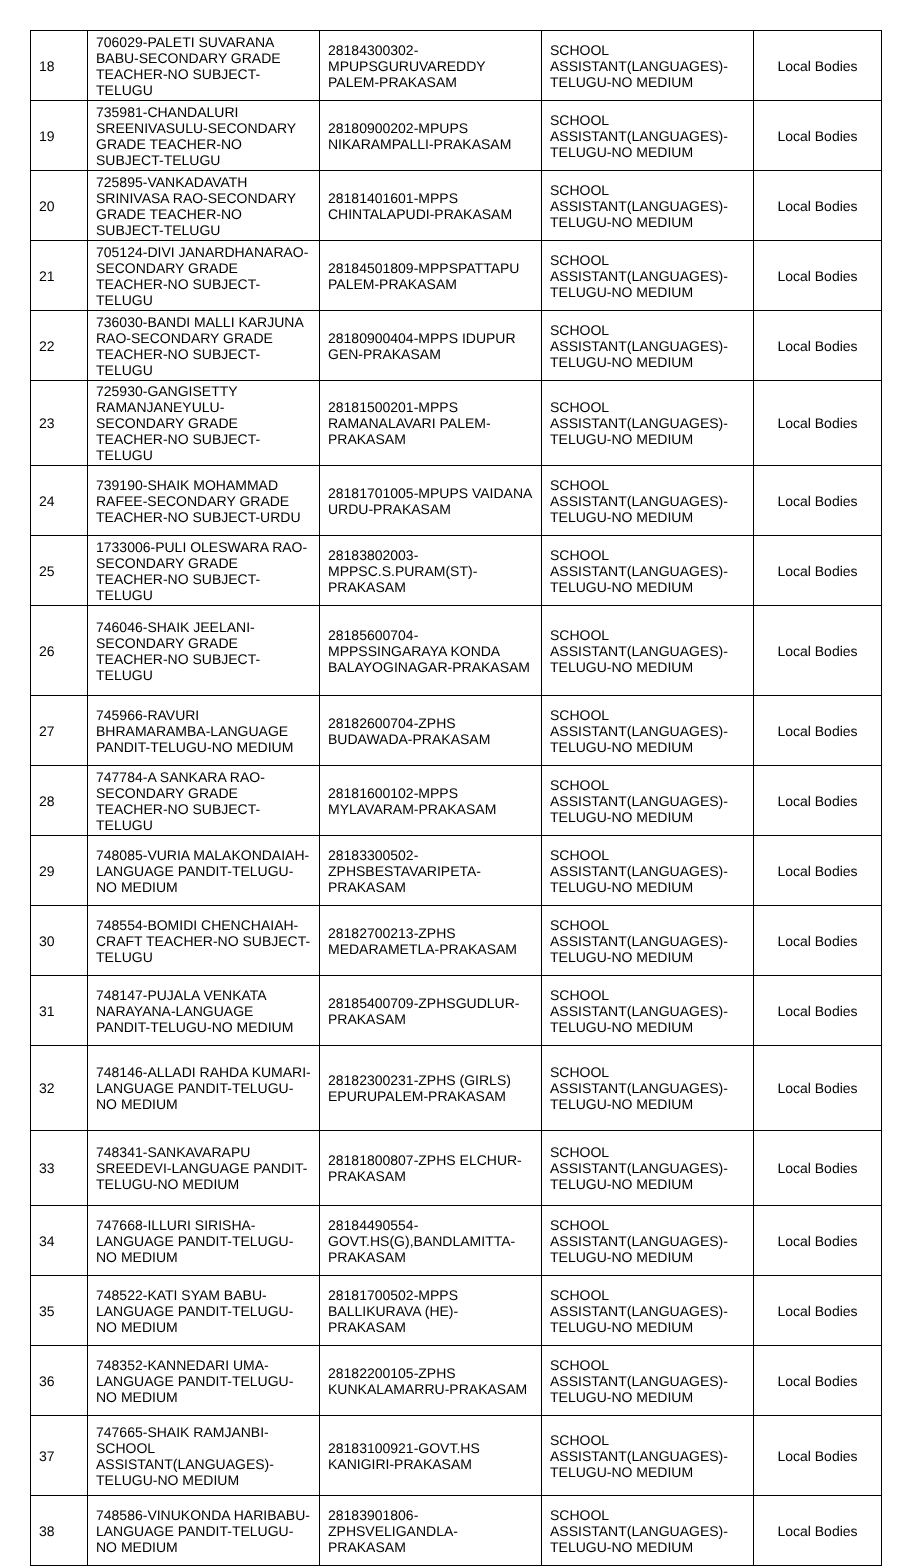| 18 | 706029-PALETI SUVARANA BABU-SECONDARY GRADE TEACHER-NO SUBJECT-TELUGU | 28184300302-MPUPSGURUVAREDDY PALEM-PRAKASAM | SCHOOL ASSISTANT(LANGUAGES)-TELUGU-NO MEDIUM | Local Bodies |
| 19 | 735981-CHANDALURI SREENIVASULU-SECONDARY GRADE TEACHER-NO SUBJECT-TELUGU | 28180900202-MPUPS NIKARAMPALLI-PRAKASAM | SCHOOL ASSISTANT(LANGUAGES)-TELUGU-NO MEDIUM | Local Bodies |
| 20 | 725895-VANKADAVATH SRINIVASA RAO-SECONDARY GRADE TEACHER-NO SUBJECT-TELUGU | 28181401601-MPPS CHINTALAPUDI-PRAKASAM | SCHOOL ASSISTANT(LANGUAGES)-TELUGU-NO MEDIUM | Local Bodies |
| 21 | 705124-DIVI JANARDHANARAO-SECONDARY GRADE TEACHER-NO SUBJECT-TELUGU | 28184501809-MPPSPATTAPU PALEM-PRAKASAM | SCHOOL ASSISTANT(LANGUAGES)-TELUGU-NO MEDIUM | Local Bodies |
| 22 | 736030-BANDI MALLI KARJUNA RAO-SECONDARY GRADE TEACHER-NO SUBJECT-TELUGU | 28180900404-MPPS IDUPUR GEN-PRAKASAM | SCHOOL ASSISTANT(LANGUAGES)-TELUGU-NO MEDIUM | Local Bodies |
| 23 | 725930-GANGISETTY RAMANJANEYULU-SECONDARY GRADE TEACHER-NO SUBJECT-TELUGU | 28181500201-MPPS RAMANALAVARI PALEM-PRAKASAM | SCHOOL ASSISTANT(LANGUAGES)-TELUGU-NO MEDIUM | Local Bodies |
| 24 | 739190-SHAIK MOHAMMAD RAFEE-SECONDARY GRADE TEACHER-NO SUBJECT-URDU | 28181701005-MPUPS VAIDANA URDU-PRAKASAM | SCHOOL ASSISTANT(LANGUAGES)-TELUGU-NO MEDIUM | Local Bodies |
| 25 | 1733006-PULI OLESWARA RAO-SECONDARY GRADE TEACHER-NO SUBJECT-TELUGU | 28183802003-MPPSC.S.PURAM(ST)-PRAKASAM | SCHOOL ASSISTANT(LANGUAGES)-TELUGU-NO MEDIUM | Local Bodies |
| 26 | 746046-SHAIK JEELANI-SECONDARY GRADE TEACHER-NO SUBJECT-TELUGU | 28185600704-MPPSSINGARAYA KONDA BALAYOGINAGAR-PRAKASAM | SCHOOL ASSISTANT(LANGUAGES)-TELUGU-NO MEDIUM | Local Bodies |
| 27 | 745966-RAVURI BHRAMARAMBA-LANGUAGE PANDIT-TELUGU-NO MEDIUM | 28182600704-ZPHS BUDAWADA-PRAKASAM | SCHOOL ASSISTANT(LANGUAGES)-TELUGU-NO MEDIUM | Local Bodies |
| 28 | 747784-A SANKARA RAO-SECONDARY GRADE TEACHER-NO SUBJECT-TELUGU | 28181600102-MPPS MYLAVARAM-PRAKASAM | SCHOOL ASSISTANT(LANGUAGES)-TELUGU-NO MEDIUM | Local Bodies |
| 29 | 748085-VURIA MALAKONDAIAH-LANGUAGE PANDIT-TELUGU-NO MEDIUM | 28183300502-ZPHSBESTAVARIPETA-PRAKASAM | SCHOOL ASSISTANT(LANGUAGES)-TELUGU-NO MEDIUM | Local Bodies |
| 30 | 748554-BOMIDI CHENCHAIAH-CRAFT TEACHER-NO SUBJECT-TELUGU | 28182700213-ZPHS MEDARAMETLA-PRAKASAM | SCHOOL ASSISTANT(LANGUAGES)-TELUGU-NO MEDIUM | Local Bodies |
| 31 | 748147-PUJALA VENKATA NARAYANA-LANGUAGE PANDIT-TELUGU-NO MEDIUM | 28185400709-ZPHSGUDLUR-PRAKASAM | SCHOOL ASSISTANT(LANGUAGES)-TELUGU-NO MEDIUM | Local Bodies |
| 32 | 748146-ALLADI RAHDA KUMARI-LANGUAGE PANDIT-TELUGU-NO MEDIUM | 28182300231-ZPHS (GIRLS) EPURUPALEM-PRAKASAM | SCHOOL ASSISTANT(LANGUAGES)-TELUGU-NO MEDIUM | Local Bodies |
| 33 | 748341-SANKAVARAPU SREEDEVI-LANGUAGE PANDIT-TELUGU-NO MEDIUM | 28181800807-ZPHS ELCHUR-PRAKASAM | SCHOOL ASSISTANT(LANGUAGES)-TELUGU-NO MEDIUM | Local Bodies |
| 34 | 747668-ILLURI SIRISHA-LANGUAGE PANDIT-TELUGU-NO MEDIUM | 28184490554-GOVT.HS(G),BANDLAMITTA-PRAKASAM | SCHOOL ASSISTANT(LANGUAGES)-TELUGU-NO MEDIUM | Local Bodies |
| 35 | 748522-KATI SYAM BABU-LANGUAGE PANDIT-TELUGU-NO MEDIUM | 28181700502-MPPS BALLIKURAVA (HE)-PRAKASAM | SCHOOL ASSISTANT(LANGUAGES)-TELUGU-NO MEDIUM | Local Bodies |
| 36 | 748352-KANNEDARI UMA-LANGUAGE PANDIT-TELUGU-NO MEDIUM | 28182200105-ZPHS KUNKALAMARRU-PRAKASAM | SCHOOL ASSISTANT(LANGUAGES)-TELUGU-NO MEDIUM | Local Bodies |
| 37 | 747665-SHAIK RAMJANBI-SCHOOL ASSISTANT(LANGUAGES)-TELUGU-NO MEDIUM | 28183100921-GOVT.HS KANIGIRI-PRAKASAM | SCHOOL ASSISTANT(LANGUAGES)-TELUGU-NO MEDIUM | Local Bodies |
| 38 | 748586-VINUKONDA HARIBABU-LANGUAGE PANDIT-TELUGU-NO MEDIUM | 28183901806-ZPHSVELIGANDLA-PRAKASAM | SCHOOL ASSISTANT(LANGUAGES)-TELUGU-NO MEDIUM | Local Bodies |